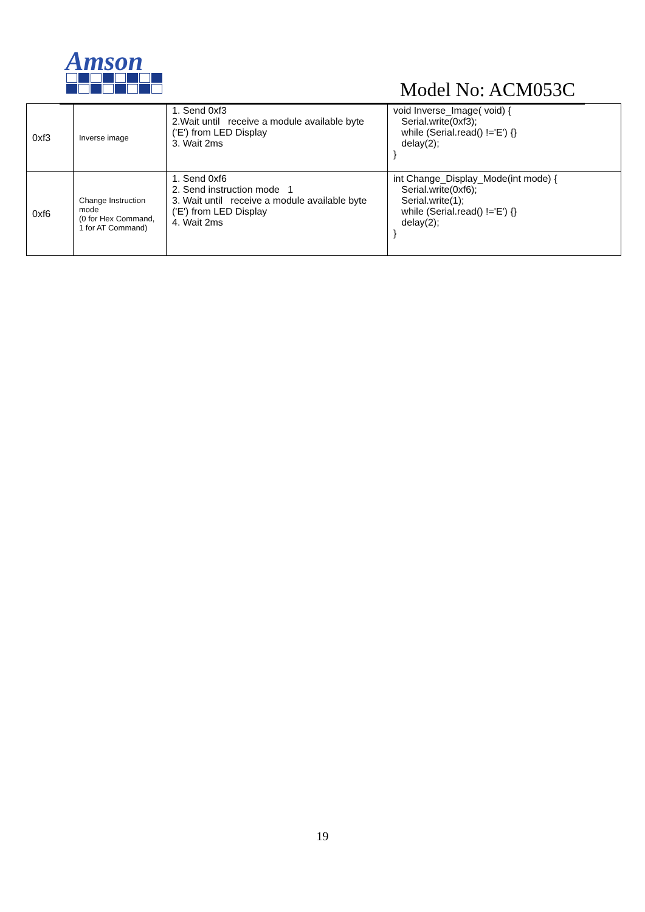Amson
Model No: ACM053C
| 0xf3 | Inverse image | 1. Send 0xf3 2.Wait until receive a module available byte ('E') from LED Display 3. Wait 2ms | void Inverse_Image( void) { Serial.write(0xf3); while (Serial.read() !='E') {} delay(2); } |
| 0xf6 | Change Instruction mode (0 for Hex Command, 1 for AT Command) | 1. Send 0xf6 2. Send instruction mode 1 3. Wait until receive a module available byte ('E') from LED Display 4. Wait 2ms | int Change_Display_Mode(int mode) { Serial.write(0xf6); Serial.write(1); while (Serial.read() !='E') {} delay(2); } |
19